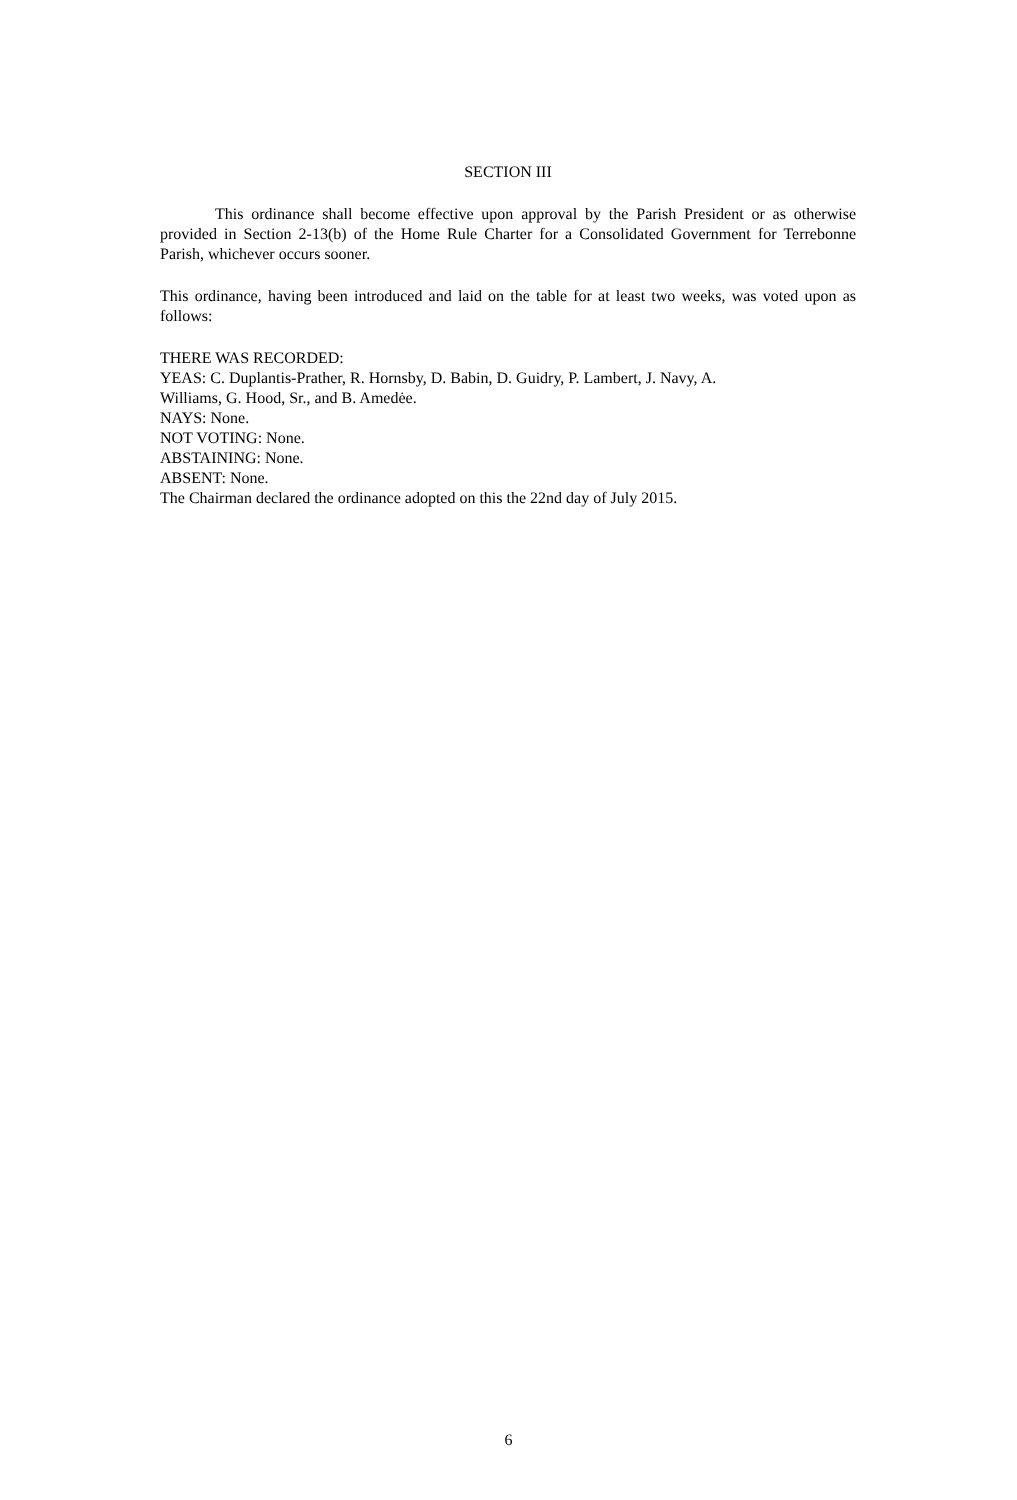SECTION III
This ordinance shall become effective upon approval by the Parish President or as otherwise provided in Section 2-13(b) of the Home Rule Charter for a Consolidated Government for Terrebonne Parish, whichever occurs sooner.
This ordinance, having been introduced and laid on the table for at least two weeks, was voted upon as follows:
THERE WAS RECORDED:
YEAS: C. Duplantis-Prather, R. Hornsby, D. Babin, D. Guidry, P. Lambert, J. Navy, A.
Williams, G. Hood, Sr., and B. Amedėe.
NAYS: None.
NOT VOTING: None.
ABSTAINING: None.
ABSENT: None.
The Chairman declared the ordinance adopted on this the 22nd day of July 2015.
6